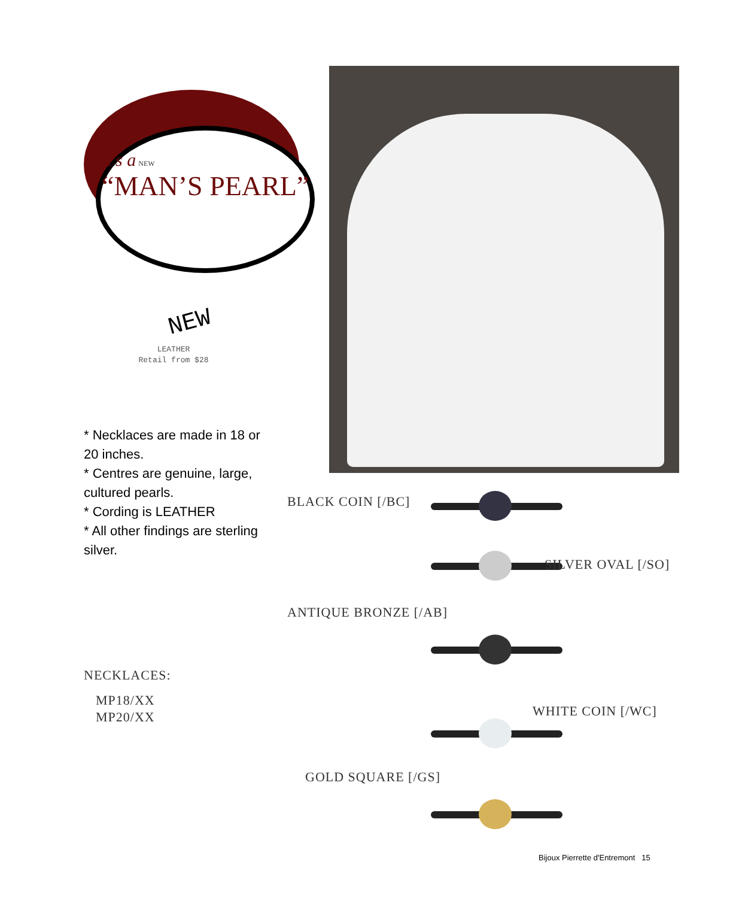it's a NEW
“MAN’S PEARL”
NEW
LEATHER
Retail from $28
* Necklaces are made in 18 or 20 inches.
* Centres are genuine, large, cultured pearls.
* Cording is LEATHER
* All other findings are sterling silver.
NECKLACES:
MP18/XX
MP20/XX
BLACK COIN [/BC]
SILVER OVAL [/SO]
ANTIQUE BRONZE [/AB]
WHITE COIN [/WC]
GOLD SQUARE [/GS]
Bijoux Pierrette d'Entremont 15